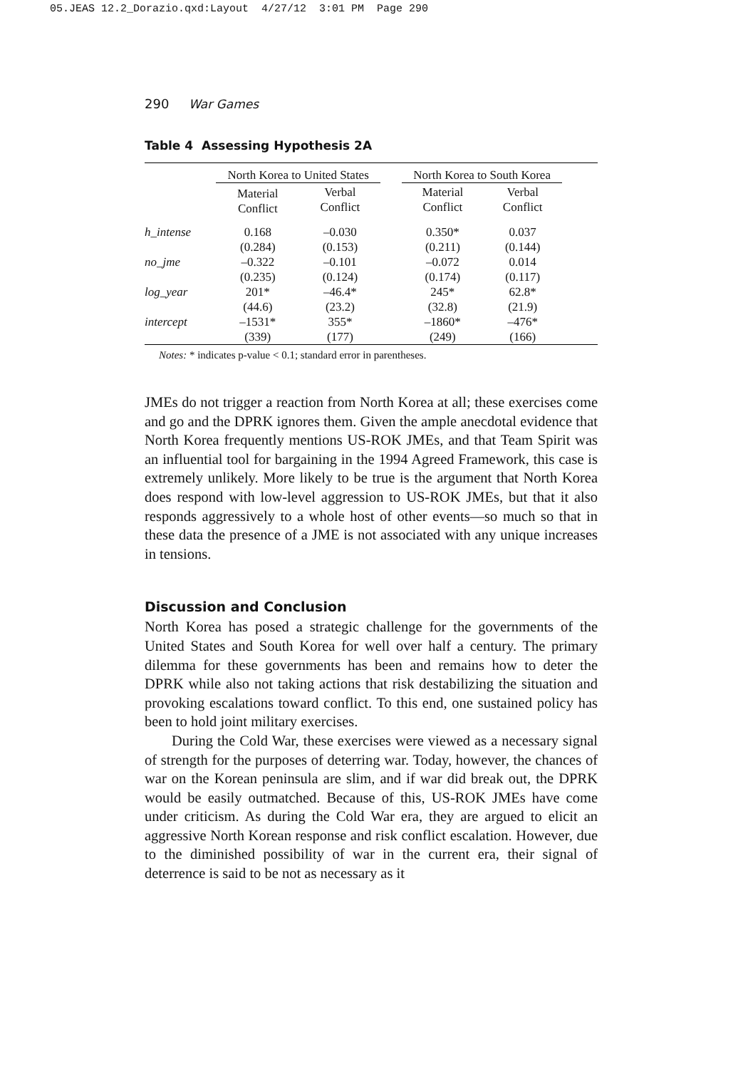05.JEAS 12.2_Dorazio.qxd:Layout 4/27/12 3:01 PM Page 290
290 War Games
Table 4 Assessing Hypothesis 2A
| | North Korea to United States | | | North Korea to South Korea | | |
| --- | --- | --- | --- | --- | --- | --- |
| | Material Conflict | Verbal Conflict | | Material Conflict | Verbal Conflict | |
| h_intense | 0.168 | –0.030 | | 0.350* | 0.037 | |
| | (0.284) | (0.153) | | (0.211) | (0.144) | |
| no_jme | –0.322 | –0.101 | | –0.072 | 0.014 | |
| | (0.235) | (0.124) | | (0.174) | (0.117) | |
| log_year | 201* | –46.4* | | 245* | 62.8* | |
| | (44.6) | (23.2) | | (32.8) | (21.9) | |
| intercept | –1531* | 355* | | –1860* | –476* | |
| | (339) | (177) | | (249) | (166) | |
Notes: * indicates p-value < 0.1; standard error in parentheses.
JMEs do not trigger a reaction from North Korea at all; these exercises come and go and the DPRK ignores them. Given the ample anecdotal evidence that North Korea frequently mentions US-ROK JMEs, and that Team Spirit was an influential tool for bargaining in the 1994 Agreed Framework, this case is extremely unlikely. More likely to be true is the argument that North Korea does respond with low-level aggression to US-ROK JMEs, but that it also responds aggressively to a whole host of other events—so much so that in these data the presence of a JME is not associated with any unique increases in tensions.
Discussion and Conclusion
North Korea has posed a strategic challenge for the governments of the United States and South Korea for well over half a century. The primary dilemma for these governments has been and remains how to deter the DPRK while also not taking actions that risk destabilizing the situation and provoking escalations toward conflict. To this end, one sustained policy has been to hold joint military exercises.
During the Cold War, these exercises were viewed as a necessary signal of strength for the purposes of deterring war. Today, however, the chances of war on the Korean peninsula are slim, and if war did break out, the DPRK would be easily outmatched. Because of this, US-ROK JMEs have come under criticism. As during the Cold War era, they are argued to elicit an aggressive North Korean response and risk conflict escalation. However, due to the diminished possibility of war in the current era, their signal of deterrence is said to be not as necessary as it